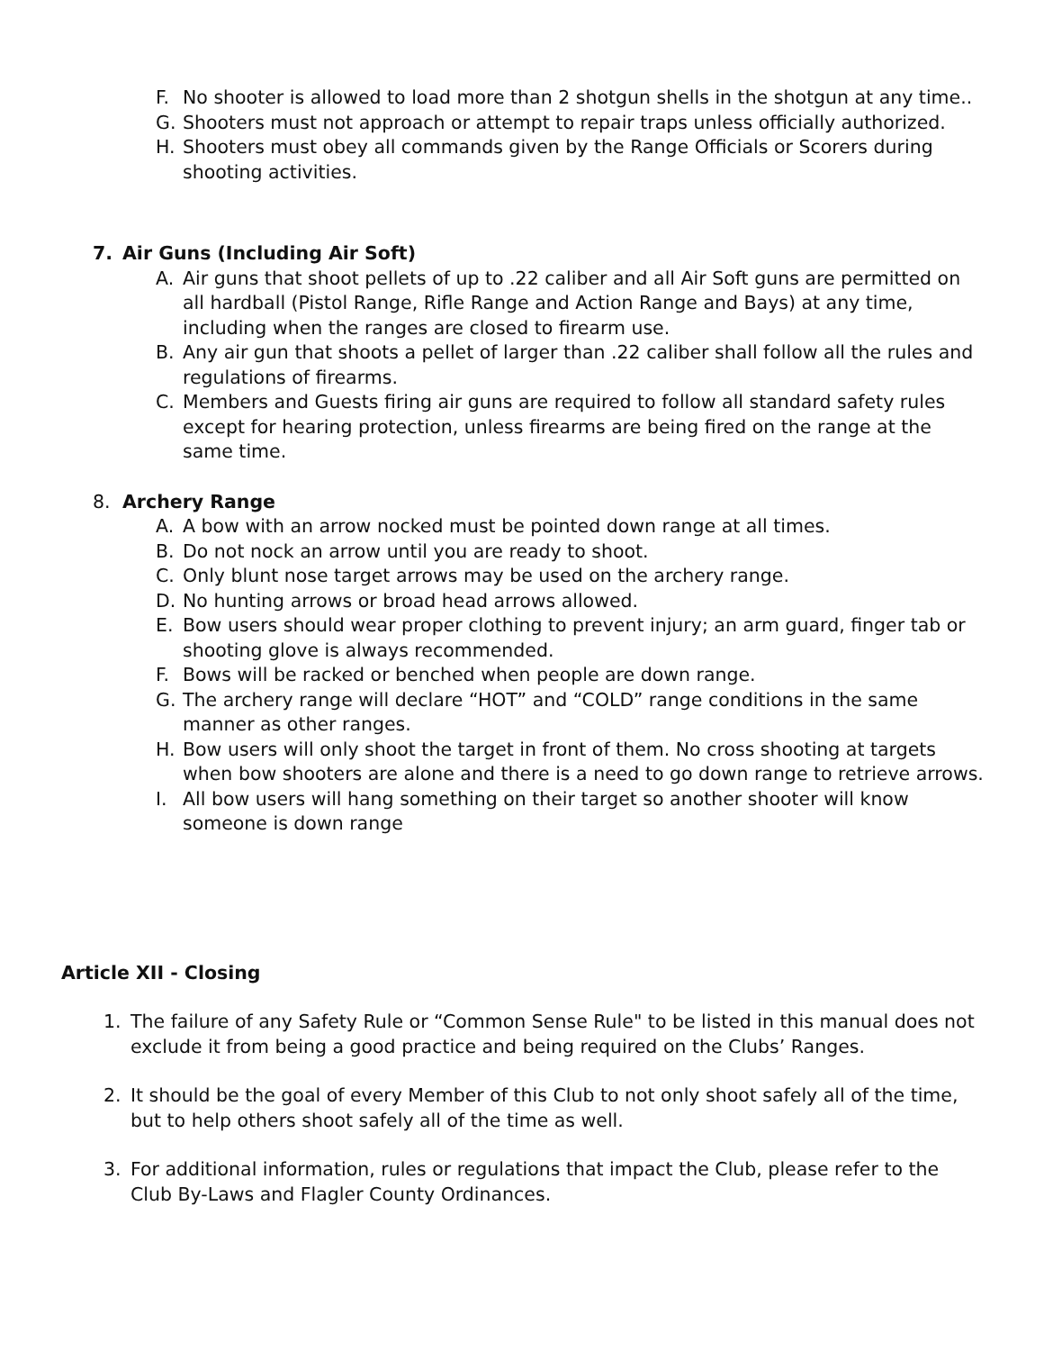F. No shooter is allowed to load more than 2 shotgun shells in the shotgun at any time..
G. Shooters must not approach or attempt to repair traps unless officially authorized.
H. Shooters must obey all commands given by the Range Officials or Scorers during shooting activities.
7. Air Guns (Including Air Soft)
A. Air guns that shoot pellets of up to .22 caliber and all Air Soft guns are permitted on all hardball (Pistol Range, Rifle Range and Action Range and Bays) at any time, including when the ranges are closed to firearm use.
B. Any air gun that shoots a pellet of larger than .22 caliber shall follow all the rules and regulations of firearms.
C. Members and Guests firing air guns are required to follow all standard safety rules except for hearing protection, unless firearms are being fired on the range at the same time.
8. Archery Range
A. A bow with an arrow nocked must be pointed down range at all times.
B. Do not nock an arrow until you are ready to shoot.
C. Only blunt nose target arrows may be used on the archery range.
D. No hunting arrows or broad head arrows allowed.
E. Bow users should wear proper clothing to prevent injury; an arm guard, finger tab or shooting glove is always recommended.
F. Bows will be racked or benched when people are down range.
G. The archery range will declare “HOT” and “COLD” range conditions in the same manner as other ranges.
H. Bow users will only shoot the target in front of them. No cross shooting at targets when bow shooters are alone and there is a need to go down range to retrieve arrows.
I. All bow users will hang something on their target so another shooter will know someone is down range
Article XII - Closing
1. The failure of any Safety Rule or “Common Sense Rule" to be listed in this manual does not exclude it from being a good practice and being required on the Clubs’ Ranges.
2. It should be the goal of every Member of this Club to not only shoot safely all of the time, but to help others shoot safely all of the time as well.
3. For additional information, rules or regulations that impact the Club, please refer to the Club By-Laws and Flagler County Ordinances.